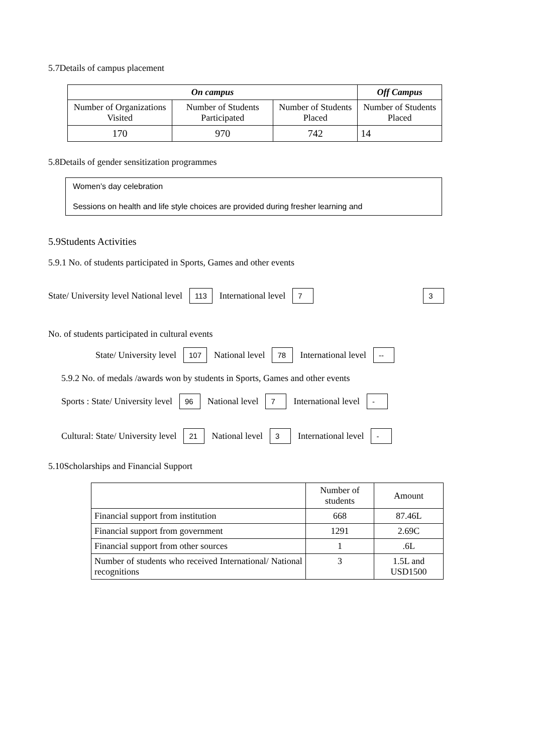5.7Details of campus placement
| On campus | | | Off Campus |
| --- | --- | --- | --- |
| Number of Organizations Visited | Number of Students Participated | Number of Students Placed | Number of Students Placed |
| 170 | 970 | 742 | 14 |
5.8Details of gender sensitization programmes
Women’s day celebration
Sessions on health and life style choices are provided during fresher learning and
5.9Students Activities
5.9.1 No. of students participated in Sports, Games and other events
State/ University level National level 113 International level 7 3
No. of students participated in cultural events
State/ University level 107 National level 78 International level --
5.9.2 No. of medals /awards won by students in Sports, Games and other events
Sports : State/ University level 96 National level 7 International level -
Cultural: State/ University level 21 National level 3 International level -
5.10Scholarships and Financial Support
| | Number of students | Amount |
| Financial support from institution | 668 | 87.46L |
| Financial support from government | 1291 | 2.69C |
| Financial support from other sources | 1 | .6L |
| Number of students who received International/ National recognitions | 3 | 1.5L and USD1500 |